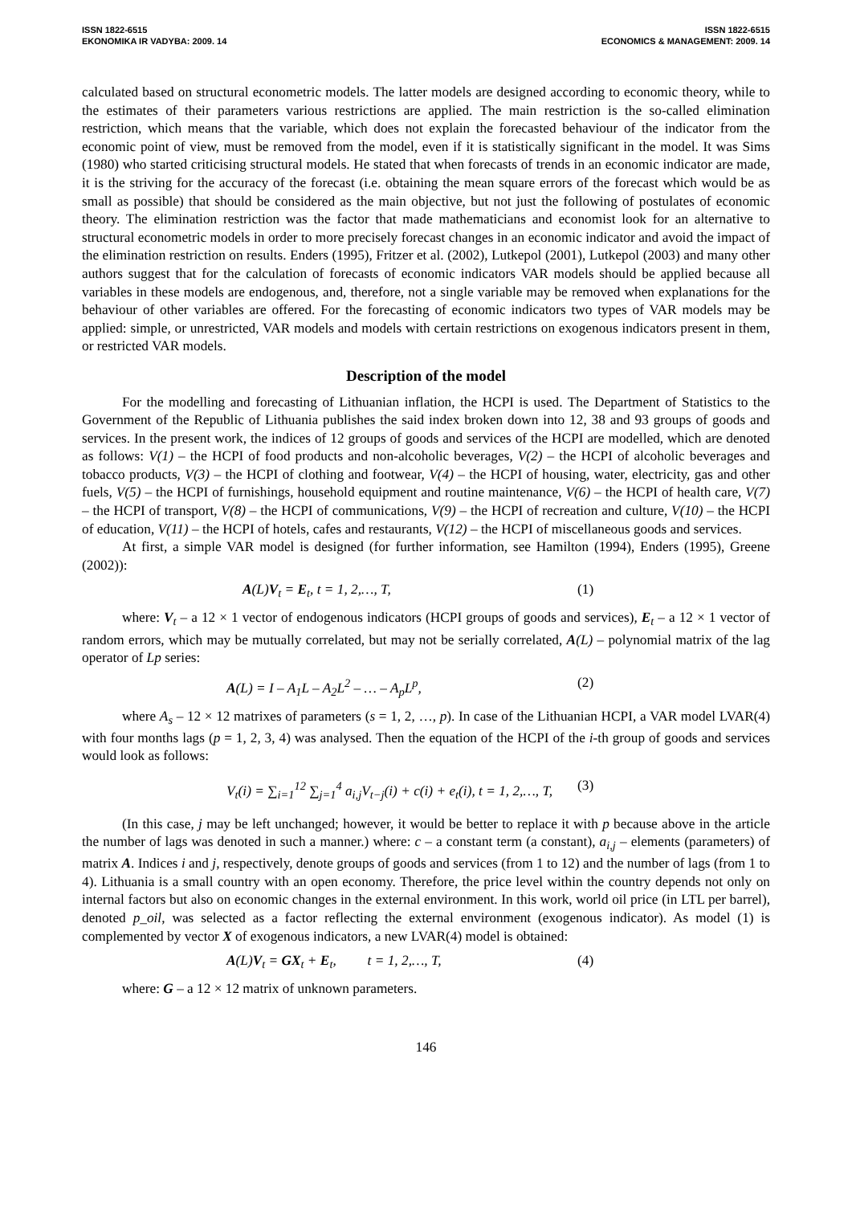ISSN 1822-6515
EKONOMIKA IR VADYBA: 2009. 14
ISSN 1822-6515
ECONOMICS & MANAGEMENT: 2009. 14
calculated based on structural econometric models. The latter models are designed according to economic theory, while to the estimates of their parameters various restrictions are applied. The main restriction is the so-called elimination restriction, which means that the variable, which does not explain the forecasted behaviour of the indicator from the economic point of view, must be removed from the model, even if it is statistically significant in the model. It was Sims (1980) who started criticising structural models. He stated that when forecasts of trends in an economic indicator are made, it is the striving for the accuracy of the forecast (i.e. obtaining the mean square errors of the forecast which would be as small as possible) that should be considered as the main objective, but not just the following of postulates of economic theory. The elimination restriction was the factor that made mathematicians and economist look for an alternative to structural econometric models in order to more precisely forecast changes in an economic indicator and avoid the impact of the elimination restriction on results. Enders (1995), Fritzer et al. (2002), Lutkepol (2001), Lutkepol (2003) and many other authors suggest that for the calculation of forecasts of economic indicators VAR models should be applied because all variables in these models are endogenous, and, therefore, not a single variable may be removed when explanations for the behaviour of other variables are offered. For the forecasting of economic indicators two types of VAR models may be applied: simple, or unrestricted, VAR models and models with certain restrictions on exogenous indicators present in them, or restricted VAR models.
Description of the model
For the modelling and forecasting of Lithuanian inflation, the HCPI is used. The Department of Statistics to the Government of the Republic of Lithuania publishes the said index broken down into 12, 38 and 93 groups of goods and services. In the present work, the indices of 12 groups of goods and services of the HCPI are modelled, which are denoted as follows: V(1) – the HCPI of food products and non-alcoholic beverages, V(2) – the HCPI of alcoholic beverages and tobacco products, V(3) – the HCPI of clothing and footwear, V(4) – the HCPI of housing, water, electricity, gas and other fuels, V(5) – the HCPI of furnishings, household equipment and routine maintenance, V(6) – the HCPI of health care, V(7) – the HCPI of transport, V(8) – the HCPI of communications, V(9) – the HCPI of recreation and culture, V(10) – the HCPI of education, V(11) – the HCPI of hotels, cafes and restaurants, V(12) – the HCPI of miscellaneous goods and services.
At first, a simple VAR model is designed (for further information, see Hamilton (1994), Enders (1995), Greene (2002)):
A(L)V<sub>t</sub> = E<sub>t</sub>, t = 1, 2,…, T, (1)
where: V<sub>t</sub> – a 12 × 1 vector of endogenous indicators (HCPI groups of goods and services), E<sub>t</sub> – a 12 × 1 vector of random errors, which may be mutually correlated, but may not be serially correlated, A(L) – polynomial matrix of the lag operator of Lp series:
A(L) = I – A<sub>1</sub>L – A<sub>2</sub>L<sup>2</sup> – … – A<sub>p</sub>L<sup>p</sup>,
(2)
where A<sub>s</sub> – 12 × 12 matrixes of parameters (s = 1, 2, …, p). In case of the Lithuanian HCPI, a VAR model LVAR(4) with four months lags (p = 1, 2, 3, 4) was analysed. Then the equation of the HCPI of the i-th group of goods and services would look as follows:
V<sub>t</sub>(i) = ∑<sub>i=1</sub><sup>12</sup> ∑<sub>j=1</sub><sup>4</sup> a<sub>i,j</sub>V<sub>t−j</sub>(i) + c(i) + e<sub>t</sub>(i), t = 1, 2,…, T,
(3)
(In this case, j may be left unchanged; however, it would be better to replace it with p because above in the article the number of lags was denoted in such a manner.) where: c – a constant term (a constant), a<sub>i,j</sub> – elements (parameters) of matrix A. Indices i and j, respectively, denote groups of goods and services (from 1 to 12) and the number of lags (from 1 to 4). Lithuania is a small country with an open economy. Therefore, the price level within the country depends not only on internal factors but also on economic changes in the external environment. In this work, world oil price (in LTL per barrel), denoted p_oil, was selected as a factor reflecting the external environment (exogenous indicator). As model (1) is complemented by vector X of exogenous indicators, a new LVAR(4) model is obtained:
A(L)V<sub>t</sub> = GX<sub>t</sub> + E<sub>t</sub>, t = 1, 2,…, T,
(4)
where: G – a 12 × 12 matrix of unknown parameters.
146